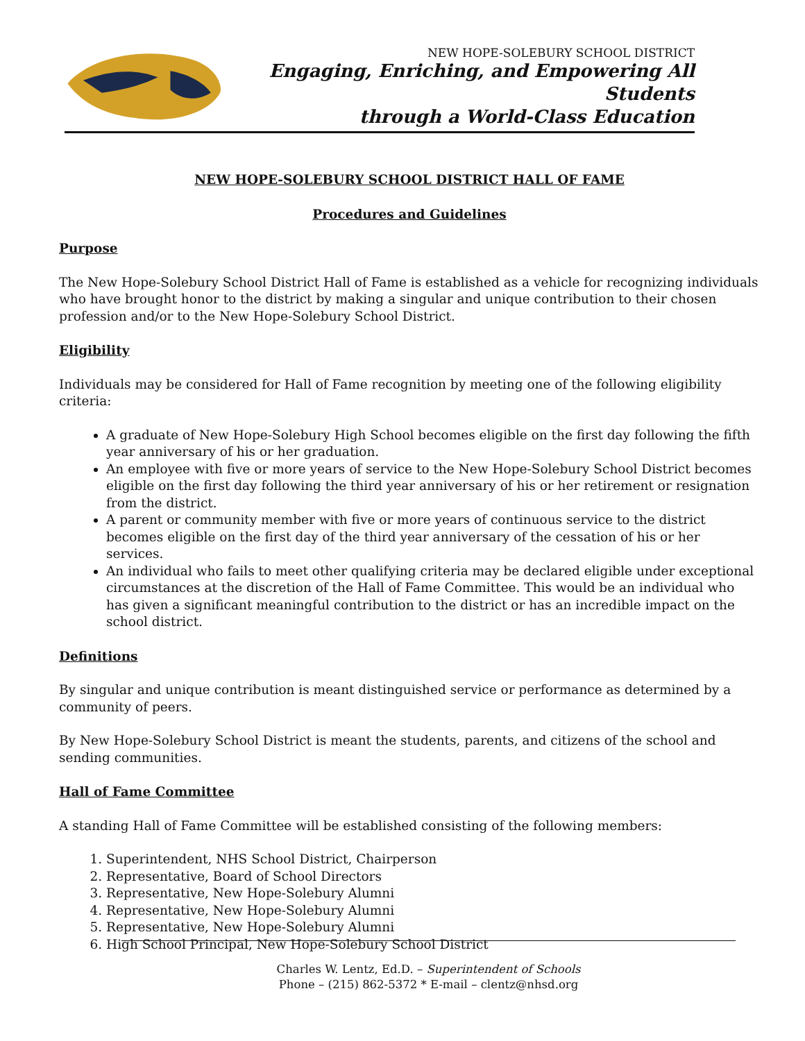NEW HOPE-SOLEBURY SCHOOL DISTRICT
Engaging, Enriching, and Empowering All Students
through a World-Class Education
NEW HOPE-SOLEBURY SCHOOL DISTRICT HALL OF FAME
Procedures and Guidelines
Purpose
The New Hope-Solebury School District Hall of Fame is established as a vehicle for recognizing individuals who have brought honor to the district by making a singular and unique contribution to their chosen profession and/or to the New Hope-Solebury School District.
Eligibility
Individuals may be considered for Hall of Fame recognition by meeting one of the following eligibility criteria:
A graduate of New Hope-Solebury High School becomes eligible on the first day following the fifth year anniversary of his or her graduation.
An employee with five or more years of service to the New Hope-Solebury School District becomes eligible on the first day following the third year anniversary of his or her retirement or resignation from the district.
A parent or community member with five or more years of continuous service to the district becomes eligible on the first day of the third year anniversary of the cessation of his or her services.
An individual who fails to meet other qualifying criteria may be declared eligible under exceptional circumstances at the discretion of the Hall of Fame Committee. This would be an individual who has given a significant meaningful contribution to the district or has an incredible impact on the school district.
Definitions
By singular and unique contribution is meant distinguished service or performance as determined by a community of peers.
By New Hope-Solebury School District is meant the students, parents, and citizens of the school and sending communities.
Hall of Fame Committee
A standing Hall of Fame Committee will be established consisting of the following members:
1. Superintendent, NHS School District, Chairperson
2. Representative, Board of School Directors
3. Representative, New Hope-Solebury Alumni
4. Representative, New Hope-Solebury Alumni
5. Representative, New Hope-Solebury Alumni
6. High School Principal, New Hope-Solebury School District
Charles W. Lentz, Ed.D. – Superintendent of Schools
Phone – (215) 862-5372 * E-mail – clentz@nhsd.org